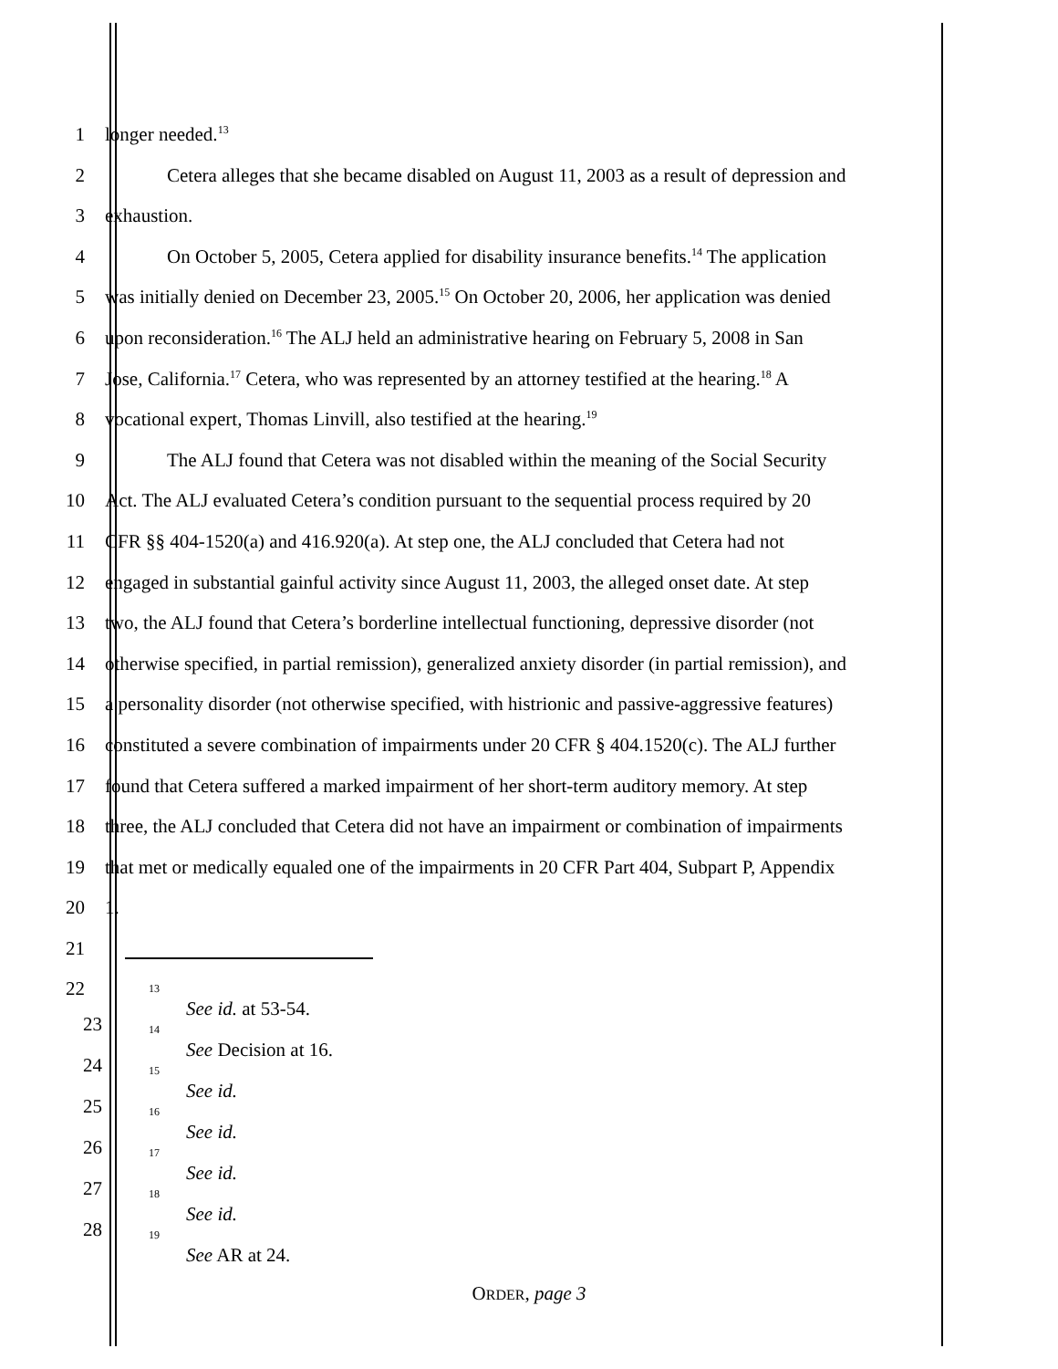1 longer needed.<sup>13</sup>
2 Cetera alleges that she became disabled on August 11, 2003 as a result of depression and
3 exhaustion.
4 On October 5, 2005, Cetera applied for disability insurance benefits.<sup>14</sup> The application
5 was initially denied on December 23, 2005.<sup>15</sup> On October 20, 2006, her application was denied
6 upon reconsideration.<sup>16</sup> The ALJ held an administrative hearing on February 5, 2008 in San
7 Jose, California.<sup>17</sup> Cetera, who was represented by an attorney testified at the hearing.<sup>18</sup> A
8 vocational expert, Thomas Linvill, also testified at the hearing.<sup>19</sup>
9 The ALJ found that Cetera was not disabled within the meaning of the Social Security
10 Act. The ALJ evaluated Cetera’s condition pursuant to the sequential process required by 20
11 CFR §§ 404-1520(a) and 416.920(a). At step one, the ALJ concluded that Cetera had not
12 engaged in substantial gainful activity since August 11, 2003, the alleged onset date. At step
13 two, the ALJ found that Cetera’s borderline intellectual functioning, depressive disorder (not
14 otherwise specified, in partial remission), generalized anxiety disorder (in partial remission), and
15 a personality disorder (not otherwise specified, with histrionic and passive-aggressive features)
16 constituted a severe combination of impairments under 20 CFR § 404.1520(c). The ALJ further
17 found that Cetera suffered a marked impairment of her short-term auditory memory. At step
18 three, the ALJ concluded that Cetera did not have an impairment or combination of impairments
19 that met or medically equaled one of the impairments in 20 CFR Part 404, Subpart P, Appendix
20 1.
21
22
<sup>13</sup> See id. at 53-54.
<sup>14</sup> See Decision at 16.
<sup>15</sup> See id.
<sup>16</sup> See id.
<sup>17</sup> See id.
<sup>18</sup> See id.
<sup>19</sup> See AR at 24.
23
24
25
26
27
28
ORDER, page 3